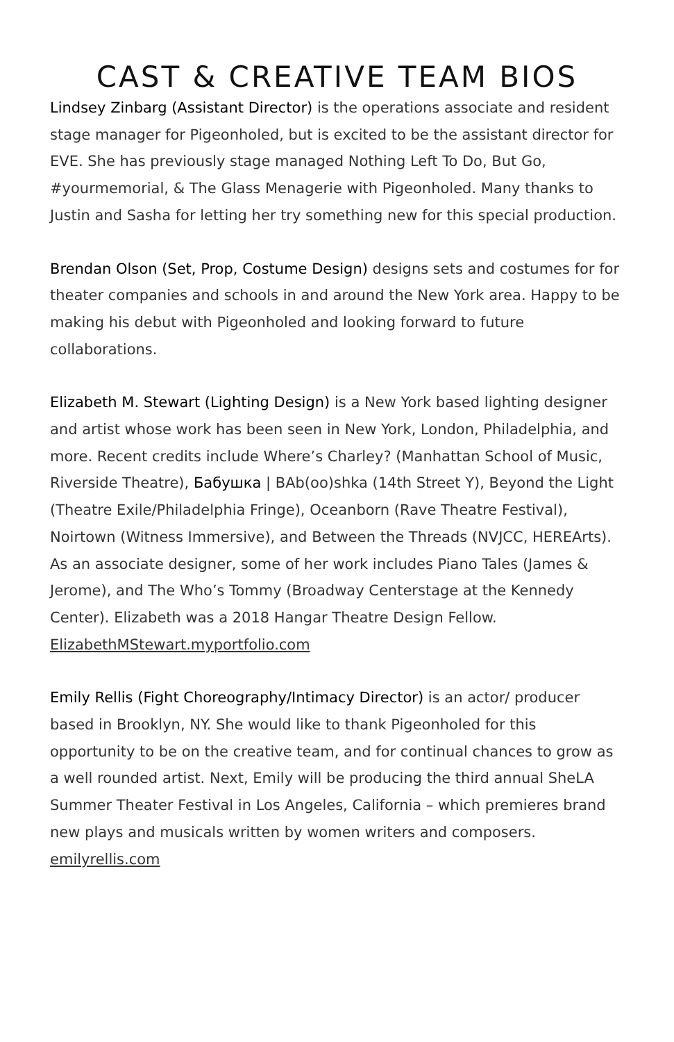CAST & CREATIVE TEAM BIOS
Lindsey Zinbarg (Assistant Director) is the operations associate and resident stage manager for Pigeonholed, but is excited to be the assistant director for EVE. She has previously stage managed Nothing Left To Do, But Go, #yourmemorial, & The Glass Menagerie with Pigeonholed. Many thanks to Justin and Sasha for letting her try something new for this special production.
Brendan Olson (Set, Prop, Costume Design) designs sets and costumes for for theater companies and schools in and around the New York area. Happy to be making his debut with Pigeonholed and looking forward to future collaborations.
Elizabeth M. Stewart (Lighting Design) is a New York based lighting designer and artist whose work has been seen in New York, London, Philadelphia, and more. Recent credits include Where’s Charley? (Manhattan School of Music, Riverside Theatre), Бабушка | BAb(oo)shka (14th Street Y), Beyond the Light (Theatre Exile/Philadelphia Fringe), Oceanborn (Rave Theatre Festival), Noirtown (Witness Immersive), and Between the Threads (NVJCC, HEREArts). As an associate designer, some of her work includes Piano Tales (James & Jerome), and The Who’s Tommy (Broadway Centerstage at the Kennedy Center). Elizabeth was a 2018 Hangar Theatre Design Fellow. ElizabethMStewart.myportfolio.com
Emily Rellis (Fight Choreography/Intimacy Director) is an actor/ producer based in Brooklyn, NY. She would like to thank Pigeonholed for this opportunity to be on the creative team, and for continual chances to grow as a well rounded artist. Next, Emily will be producing the third annual SheLA Summer Theater Festival in Los Angeles, California – which premieres brand new plays and musicals written by women writers and composers. emilyrellis.com